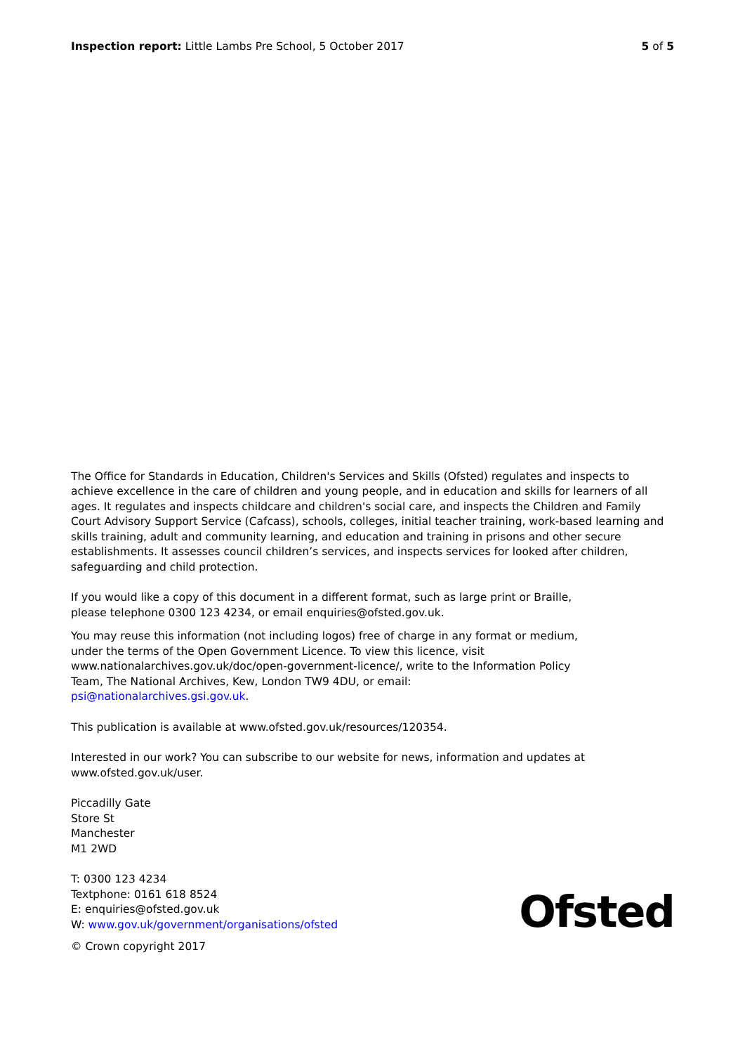Inspection report: Little Lambs Pre School, 5 October 2017
5 of 5
The Office for Standards in Education, Children's Services and Skills (Ofsted) regulates and inspects to achieve excellence in the care of children and young people, and in education and skills for learners of all ages. It regulates and inspects childcare and children's social care, and inspects the Children and Family Court Advisory Support Service (Cafcass), schools, colleges, initial teacher training, work-based learning and skills training, adult and community learning, and education and training in prisons and other secure establishments. It assesses council children’s services, and inspects services for looked after children, safeguarding and child protection.
If you would like a copy of this document in a different format, such as large print or Braille,
please telephone 0300 123 4234, or email enquiries@ofsted.gov.uk.
You may reuse this information (not including logos) free of charge in any format or medium,
under the terms of the Open Government Licence. To view this licence, visit
www.nationalarchives.gov.uk/doc/open-government-licence/, write to the Information Policy
Team, The National Archives, Kew, London TW9 4DU, or email:
psi@nationalarchives.gsi.gov.uk.
This publication is available at www.ofsted.gov.uk/resources/120354.
Interested in our work? You can subscribe to our website for news, information and updates at
www.ofsted.gov.uk/user.
Piccadilly Gate
Store St
Manchester
M1 2WD
T: 0300 123 4234
Textphone: 0161 618 8524
E: enquiries@ofsted.gov.uk
W: www.gov.uk/government/organisations/ofsted
© Crown copyright 2017
Ofsted